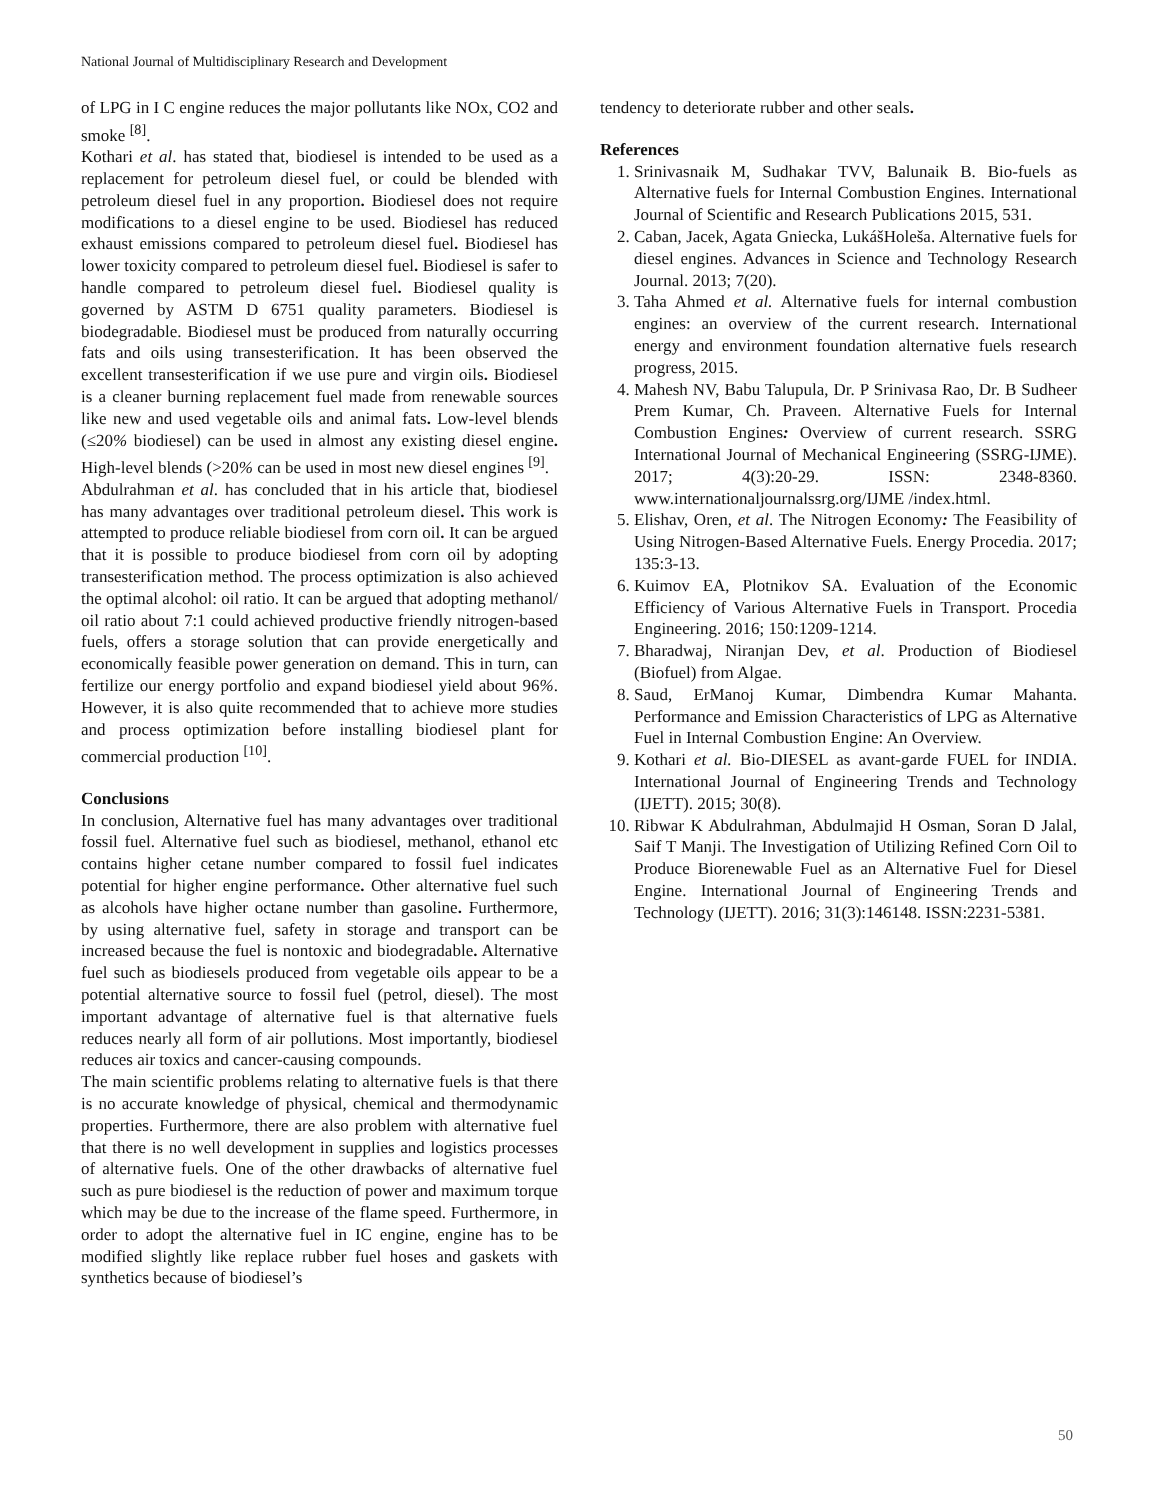National Journal of Multidisciplinary Research and Development
of LPG in I C engine reduces the major pollutants like NOx, CO2 and smoke <sup>[8]</sup>.
Kothari et al. has stated that, biodiesel is intended to be used as a replacement for petroleum diesel fuel, or could be blended with petroleum diesel fuel in any proportion. Biodiesel does not require modifications to a diesel engine to be used. Biodiesel has reduced exhaust emissions compared to petroleum diesel fuel. Biodiesel has lower toxicity compared to petroleum diesel fuel. Biodiesel is safer to handle compared to petroleum diesel fuel. Biodiesel quality is governed by ASTM D 6751 quality parameters. Biodiesel is biodegradable. Biodiesel must be produced from naturally occurring fats and oils using transesterification. It has been observed the excellent transesterification if we use pure and virgin oils. Biodiesel is a cleaner burning replacement fuel made from renewable sources like new and used vegetable oils and animal fats. Low-level blends (≤20% biodiesel) can be used in almost any existing diesel engine. High-level blends (>20% can be used in most new diesel engines <sup>[9]</sup>.
Abdulrahman et al. has concluded that in his article that, biodiesel has many advantages over traditional petroleum diesel. This work is attempted to produce reliable biodiesel from corn oil. It can be argued that it is possible to produce biodiesel from corn oil by adopting transesterification method. The process optimization is also achieved the optimal alcohol: oil ratio. It can be argued that adopting methanol/ oil ratio about 7:1 could achieved productive friendly nitrogen-based fuels, offers a storage solution that can provide energetically and economically feasible power generation on demand. This in turn, can fertilize our energy portfolio and expand biodiesel yield about 96%. However, it is also quite recommended that to achieve more studies and process optimization before installing biodiesel plant for commercial production <sup>[10]</sup>.
Conclusions
In conclusion, Alternative fuel has many advantages over traditional fossil fuel. Alternative fuel such as biodiesel, methanol, ethanol etc contains higher cetane number compared to fossil fuel indicates potential for higher engine performance. Other alternative fuel such as alcohols have higher octane number than gasoline. Furthermore, by using alternative fuel, safety in storage and transport can be increased because the fuel is nontoxic and biodegradable. Alternative fuel such as biodiesels produced from vegetable oils appear to be a potential alternative source to fossil fuel (petrol, diesel). The most important advantage of alternative fuel is that alternative fuels reduces nearly all form of air pollutions. Most importantly, biodiesel reduces air toxics and cancer-causing compounds.
The main scientific problems relating to alternative fuels is that there is no accurate knowledge of physical, chemical and thermodynamic properties. Furthermore, there are also problem with alternative fuel that there is no well development in supplies and logistics processes of alternative fuels. One of the other drawbacks of alternative fuel such as pure biodiesel is the reduction of power and maximum torque which may be due to the increase of the flame speed. Furthermore, in order to adopt the alternative fuel in IC engine, engine has to be modified slightly like replace rubber fuel hoses and gaskets with synthetics because of biodiesel’s
tendency to deteriorate rubber and other seals.
References
1. Srinivasnaik M, Sudhakar TVV, Balunaik B. Bio-fuels as Alternative fuels for Internal Combustion Engines. International Journal of Scientific and Research Publications 2015, 531.
2. Caban, Jacek, Agata Gniecka, LukášHoleša. Alternative fuels for diesel engines. Advances in Science and Technology Research Journal. 2013; 7(20).
3. Taha Ahmed et al. Alternative fuels for internal combustion engines: an overview of the current research. International energy and environment foundation alternative fuels research progress, 2015.
4. Mahesh NV, Babu Talupula, Dr. P Srinivasa Rao, Dr. B Sudheer Prem Kumar, Ch. Praveen. Alternative Fuels for Internal Combustion Engines: Overview of current research. SSRG International Journal of Mechanical Engineering (SSRG-IJME). 2017; 4(3):20-29. ISSN: 2348-8360. www.internationaljournalssrg.org/IJME /index.html.
5. Elishav, Oren, et al. The Nitrogen Economy: The Feasibility of Using Nitrogen-Based Alternative Fuels. Energy Procedia. 2017; 135:3-13.
6. Kuimov EA, Plotnikov SA. Evaluation of the Economic Efficiency of Various Alternative Fuels in Transport. Procedia Engineering. 2016; 150:1209-1214.
7. Bharadwaj, Niranjan Dev, et al. Production of Biodiesel (Biofuel) from Algae.
8. Saud, ErManoj Kumar, Dimbendra Kumar Mahanta. Performance and Emission Characteristics of LPG as Alternative Fuel in Internal Combustion Engine: An Overview.
9. Kothari et al. Bio-DIESEL as avant-garde FUEL for INDIA. International Journal of Engineering Trends and Technology (IJETT). 2015; 30(8).
10. Ribwar K Abdulrahman, Abdulmajid H Osman, Soran D Jalal, Saif T Manji. The Investigation of Utilizing Refined Corn Oil to Produce Biorenewable Fuel as an Alternative Fuel for Diesel Engine. International Journal of Engineering Trends and Technology (IJETT). 2016; 31(3):146148. ISSN:2231-5381.
50